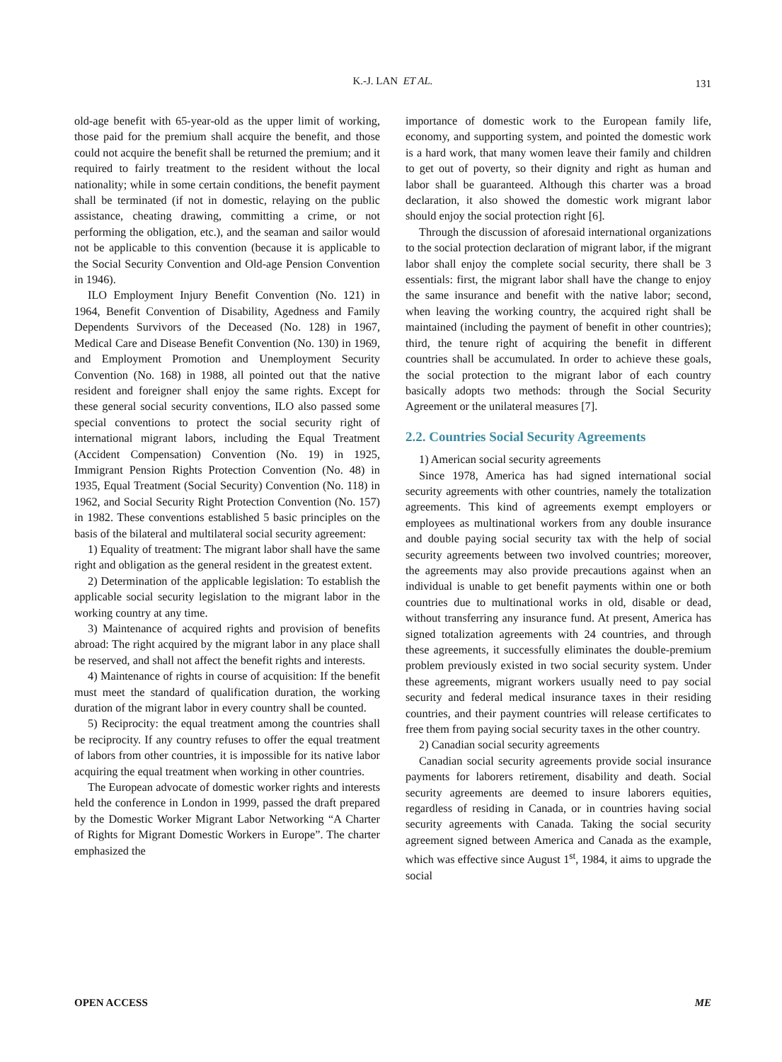K.-J. LAN ET AL.
131
old-age benefit with 65-year-old as the upper limit of working, those paid for the premium shall acquire the benefit, and those could not acquire the benefit shall be returned the premium; and it required to fairly treatment to the resident without the local nationality; while in some certain conditions, the benefit payment shall be terminated (if not in domestic, relaying on the public assistance, cheating drawing, committing a crime, or not performing the obligation, etc.), and the seaman and sailor would not be applicable to this convention (because it is applicable to the Social Security Convention and Old-age Pension Convention in 1946).
ILO Employment Injury Benefit Convention (No. 121) in 1964, Benefit Convention of Disability, Agedness and Family Dependents Survivors of the Deceased (No. 128) in 1967, Medical Care and Disease Benefit Convention (No. 130) in 1969, and Employment Promotion and Unemployment Security Convention (No. 168) in 1988, all pointed out that the native resident and foreigner shall enjoy the same rights. Except for these general social security conventions, ILO also passed some special conventions to protect the social security right of international migrant labors, including the Equal Treatment (Accident Compensation) Convention (No. 19) in 1925, Immigrant Pension Rights Protection Convention (No. 48) in 1935, Equal Treatment (Social Security) Convention (No. 118) in 1962, and Social Security Right Protection Convention (No. 157) in 1982. These conventions established 5 basic principles on the basis of the bilateral and multilateral social security agreement:
1) Equality of treatment: The migrant labor shall have the same right and obligation as the general resident in the greatest extent.
2) Determination of the applicable legislation: To establish the applicable social security legislation to the migrant labor in the working country at any time.
3) Maintenance of acquired rights and provision of benefits abroad: The right acquired by the migrant labor in any place shall be reserved, and shall not affect the benefit rights and interests.
4) Maintenance of rights in course of acquisition: If the benefit must meet the standard of qualification duration, the working duration of the migrant labor in every country shall be counted.
5) Reciprocity: the equal treatment among the countries shall be reciprocity. If any country refuses to offer the equal treatment of labors from other countries, it is impossible for its native labor acquiring the equal treatment when working in other countries.
The European advocate of domestic worker rights and interests held the conference in London in 1999, passed the draft prepared by the Domestic Worker Migrant Labor Networking “A Charter of Rights for Migrant Domestic Workers in Europe”. The charter emphasized the
importance of domestic work to the European family life, economy, and supporting system, and pointed the domestic work is a hard work, that many women leave their family and children to get out of poverty, so their dignity and right as human and labor shall be guaranteed. Although this charter was a broad declaration, it also showed the domestic work migrant labor should enjoy the social protection right [6].
Through the discussion of aforesaid international organizations to the social protection declaration of migrant labor, if the migrant labor shall enjoy the complete social security, there shall be 3 essentials: first, the migrant labor shall have the change to enjoy the same insurance and benefit with the native labor; second, when leaving the working country, the acquired right shall be maintained (including the payment of benefit in other countries); third, the tenure right of acquiring the benefit in different countries shall be accumulated. In order to achieve these goals, the social protection to the migrant labor of each country basically adopts two methods: through the Social Security Agreement or the unilateral measures [7].
2.2. Countries Social Security Agreements
1) American social security agreements
Since 1978, America has had signed international social security agreements with other countries, namely the totalization agreements. This kind of agreements exempt employers or employees as multinational workers from any double insurance and double paying social security tax with the help of social security agreements between two involved countries; moreover, the agreements may also provide precautions against when an individual is unable to get benefit payments within one or both countries due to multinational works in old, disable or dead, without transferring any insurance fund. At present, America has signed totalization agreements with 24 countries, and through these agreements, it successfully eliminates the double-premium problem previously existed in two social security system. Under these agreements, migrant workers usually need to pay social security and federal medical insurance taxes in their residing countries, and their payment countries will release certificates to free them from paying social security taxes in the other country.
2) Canadian social security agreements
Canadian social security agreements provide social insurance payments for laborers retirement, disability and death. Social security agreements are deemed to insure laborers equities, regardless of residing in Canada, or in countries having social security agreements with Canada. Taking the social security agreement signed between America and Canada as the example, which was effective since August 1<sup>st</sup>, 1984, it aims to upgrade the social
OPEN ACCESS ME